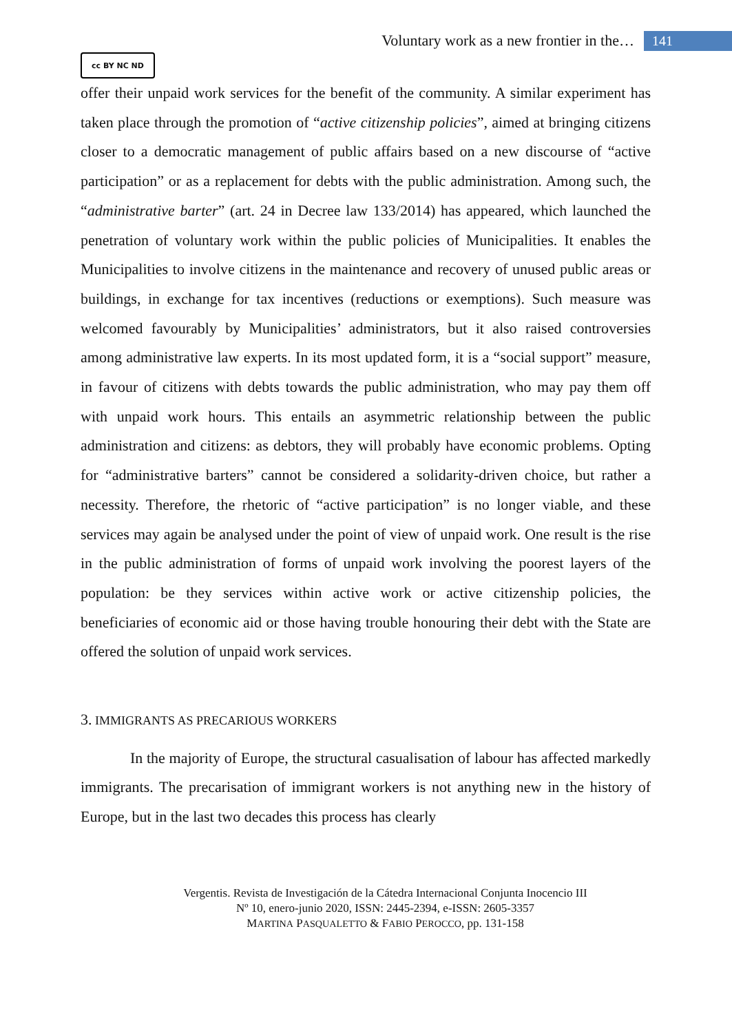Voluntary work as a new frontier in the… 141
cc BY NC ND
offer their unpaid work services for the benefit of the community. A similar experiment has taken place through the promotion of “active citizenship policies”, aimed at bringing citizens closer to a democratic management of public affairs based on a new discourse of “active participation” or as a replacement for debts with the public administration. Among such, the “administrative barter” (art. 24 in Decree law 133/2014) has appeared, which launched the penetration of voluntary work within the public policies of Municipalities. It enables the Municipalities to involve citizens in the maintenance and recovery of unused public areas or buildings, in exchange for tax incentives (reductions or exemptions). Such measure was welcomed favourably by Municipalities’ administrators, but it also raised controversies among administrative law experts. In its most updated form, it is a “social support” measure, in favour of citizens with debts towards the public administration, who may pay them off with unpaid work hours. This entails an asymmetric relationship between the public administration and citizens: as debtors, they will probably have economic problems. Opting for “administrative barters” cannot be considered a solidarity-driven choice, but rather a necessity. Therefore, the rhetoric of “active participation” is no longer viable, and these services may again be analysed under the point of view of unpaid work. One result is the rise in the public administration of forms of unpaid work involving the poorest layers of the population: be they services within active work or active citizenship policies, the beneficiaries of economic aid or those having trouble honouring their debt with the State are offered the solution of unpaid work services.
3. IMMIGRANTS AS PRECARIOUS WORKERS
In the majority of Europe, the structural casualisation of labour has affected markedly immigrants. The precarisation of immigrant workers is not anything new in the history of Europe, but in the last two decades this process has clearly
Vergentis. Revista de Investigación de la Cátedra Internacional Conjunta Inocencio III
Nº 10, enero-junio 2020, ISSN: 2445-2394, e-ISSN: 2605-3357
MARTINA PASQUALETTO & FABIO PEROCCO, pp. 131-158